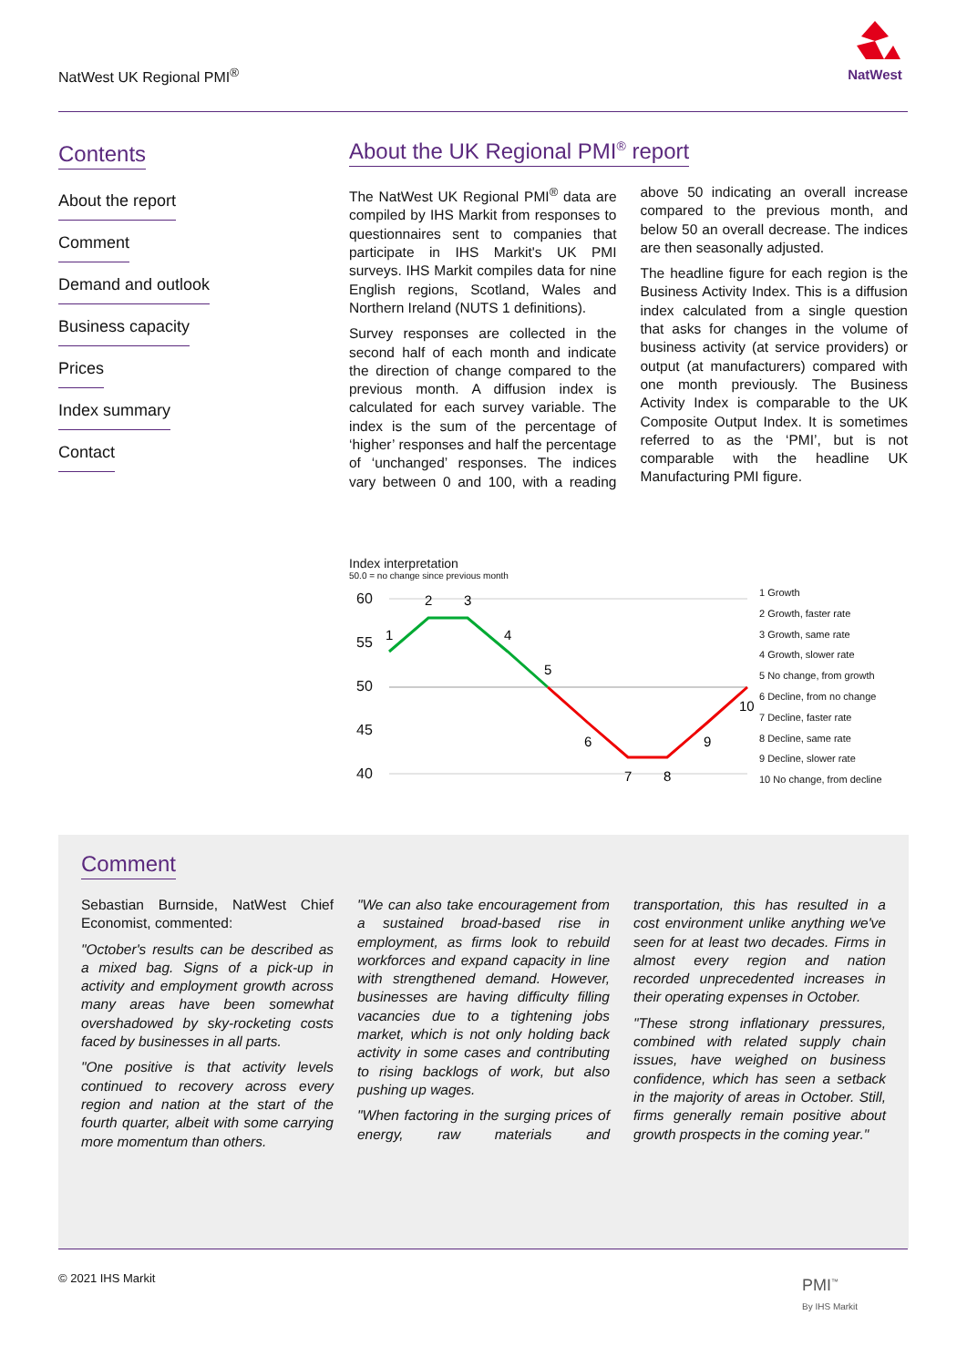NatWest UK Regional PMI<sup>®</sup>
NatWest
Contents
About the report
Comment
Demand and outlook
Business capacity
Prices
Index summary
Contact
About the UK Regional PMI<sup>®</sup> report
The NatWest UK Regional PMI<sup>®</sup> data are compiled by IHS Markit from responses to questionnaires sent to companies that participate in IHS Markit's UK PMI surveys. IHS Markit compiles data for nine English regions, Scotland, Wales and Northern Ireland (NUTS 1 definitions).
Survey responses are collected in the second half of each month and indicate the direction of change compared to the previous month. A diffusion index is calculated for each survey variable. The index is the sum of the percentage of ‘higher’ responses and half the percentage of ‘unchanged’ responses. The indices vary between 0 and 100, with a reading above 50 indicating an overall increase compared to the previous month, and below 50 an overall decrease. The indices are then seasonally adjusted.
The headline figure for each region is the Business Activity Index. This is a diffusion index calculated from a single question that asks for changes in the volume of business activity (at service providers) or output (at manufacturers) compared with one month previously. The Business Activity Index is comparable to the UK Composite Output Index. It is sometimes referred to as the ‘PMI’, but is not comparable with the headline UK Manufacturing PMI figure.
Index interpretation
50.0 = no change since previous month
60
55
50
45
40
1
2
3
4
5
6
7
8
9
10
1 Growth
2 Growth, faster rate
3 Growth, same rate
4 Growth, slower rate
5 No change, from growth
6 Decline, from no change
7 Decline, faster rate
8 Decline, same rate
9 Decline, slower rate
10 No change, from decline
Comment
Sebastian Burnside, NatWest Chief Economist, commented:
"October's results can be described as a mixed bag. Signs of a pick-up in activity and employment growth across many areas have been somewhat overshadowed by sky-rocketing costs faced by businesses in all parts.
"One positive is that activity levels continued to recovery across every region and nation at the start of the fourth quarter, albeit with some carrying more momentum than others.
"We can also take encouragement from a sustained broad-based rise in employment, as firms look to rebuild workforces and expand capacity in line with strengthened demand. However, businesses are having difficulty filling vacancies due to a tightening jobs market, which is not only holding back activity in some cases and contributing to rising backlogs of work, but also pushing up wages.
"When factoring in the surging prices of energy, raw materials and transportation, this has resulted in a cost environment unlike anything we've seen for at least two decades. Firms in almost every region and nation recorded unprecedented increases in their operating expenses in October.
"These strong inflationary pressures, combined with related supply chain issues, have weighed on business confidence, which has seen a setback in the majority of areas in October. Still, firms generally remain positive about growth prospects in the coming year."
© 2021 IHS Markit
PMI<sup>™</sup>
By IHS Markit